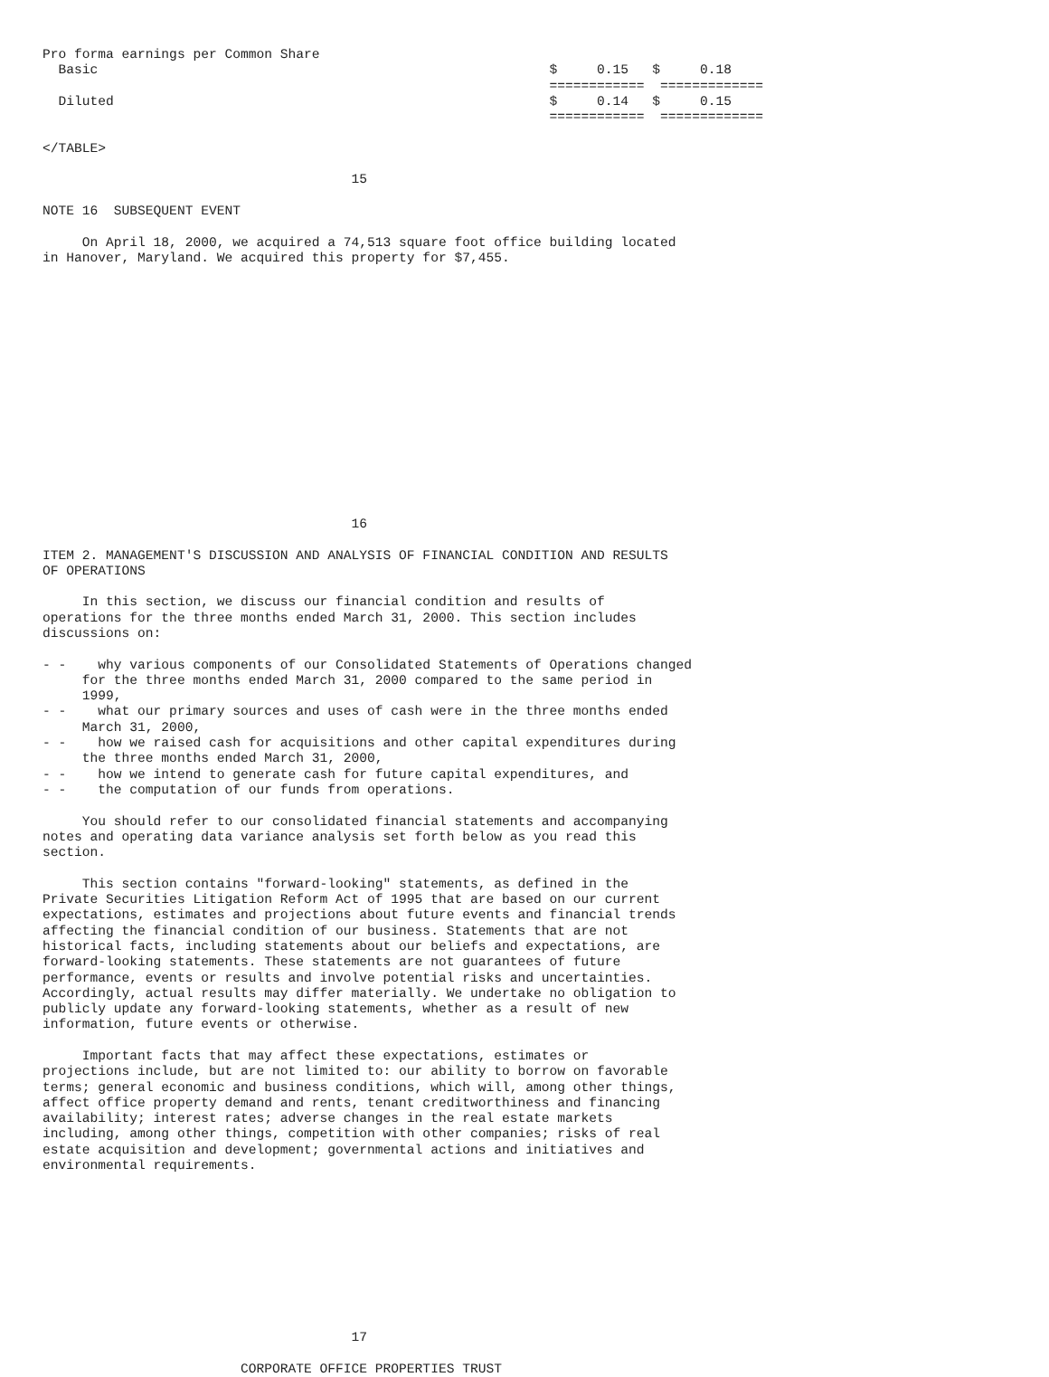Pro forma earnings per Common Share
  Basic                                                         $     0.15   $     0.18
                                                                ============  =============
  Diluted                                                       $     0.14   $     0.15
                                                                ============  =============

</TABLE>

                                       15

NOTE 16  SUBSEQUENT EVENT

     On April 18, 2000, we acquired a 74,513 square foot office building located
in Hanover, Maryland. We acquired this property for $7,455.
















                                       16

ITEM 2. MANAGEMENT'S DISCUSSION AND ANALYSIS OF FINANCIAL CONDITION AND RESULTS
OF OPERATIONS

     In this section, we discuss our financial condition and results of
operations for the three months ended March 31, 2000. This section includes
discussions on:

- -    why various components of our Consolidated Statements of Operations changed
     for the three months ended March 31, 2000 compared to the same period in
     1999,
- -    what our primary sources and uses of cash were in the three months ended
     March 31, 2000,
- -    how we raised cash for acquisitions and other capital expenditures during
     the three months ended March 31, 2000,
- -    how we intend to generate cash for future capital expenditures, and
- -    the computation of our funds from operations.

     You should refer to our consolidated financial statements and accompanying
notes and operating data variance analysis set forth below as you read this
section.

     This section contains "forward-looking" statements, as defined in the
Private Securities Litigation Reform Act of 1995 that are based on our current
expectations, estimates and projections about future events and financial trends
affecting the financial condition of our business. Statements that are not
historical facts, including statements about our beliefs and expectations, are
forward-looking statements. These statements are not guarantees of future
performance, events or results and involve potential risks and uncertainties.
Accordingly, actual results may differ materially. We undertake no obligation to
publicly update any forward-looking statements, whether as a result of new
information, future events or otherwise.

     Important facts that may affect these expectations, estimates or
projections include, but are not limited to: our ability to borrow on favorable
terms; general economic and business conditions, which will, among other things,
affect office property demand and rents, tenant creditworthiness and financing
availability; interest rates; adverse changes in the real estate markets
including, among other things, competition with other companies; risks of real
estate acquisition and development; governmental actions and initiatives and
environmental requirements.










                                       17

                         CORPORATE OFFICE PROPERTIES TRUST